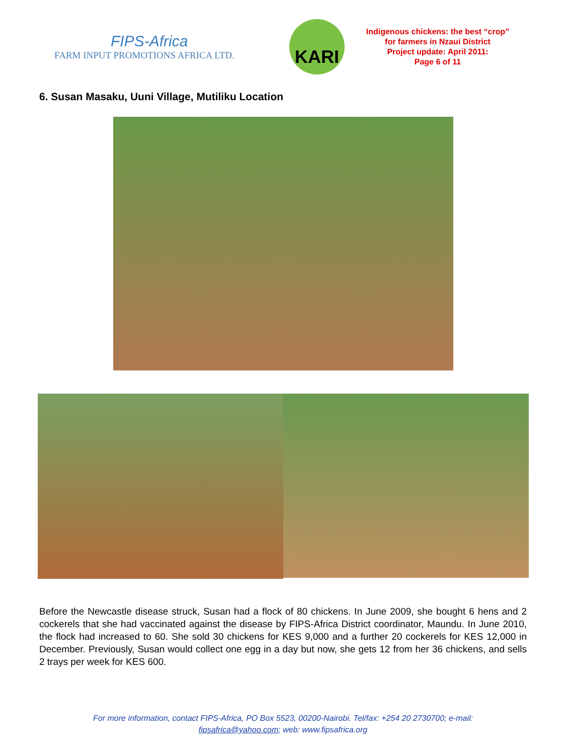FIPS-Africa
FARM INPUT PROMOTIONS AFRICA LTD.
KARI
Indigenous chickens: the best “crop” for farmers in Nzaui District
Project update: April 2011:
Page 6 of 11
6. Susan Masaku, Uuni Village, Mutiliku Location
Before the Newcastle disease struck, Susan had a flock of 80 chickens. In June 2009, she bought 6 hens and 2 cockerels that she had vaccinated against the disease by FIPS-Africa District coordinator, Maundu. In June 2010, the flock had increased to 60. She sold 30 chickens for KES 9,000 and a further 20 cockerels for KES 12,000 in December. Previously, Susan would collect one egg in a day but now, she gets 12 from her 36 chickens, and sells 2 trays per week for KES 600.
For more information, contact FIPS-Africa, PO Box 5523, 00200-Nairobi. Tel/fax: +254 20 2730700; e-mail:
fipsafrica@yahoo.com; web: www.fipsafrica.org